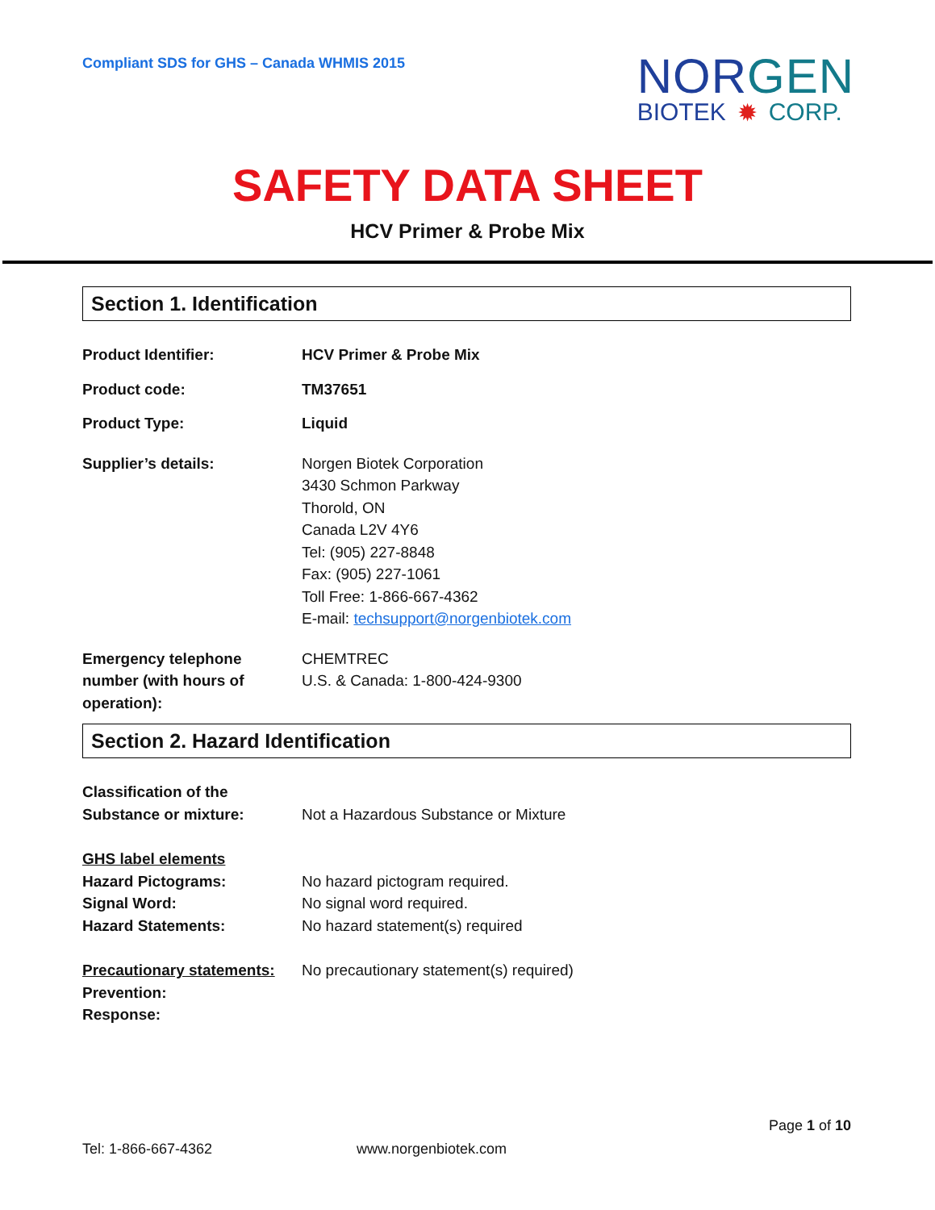Compliant SDS for GHS – Canada WHMIS 2015
NOR GEN
BIOTEK ✹ CORP.
SAFETY DATA SHEET
HCV Primer & Probe Mix
Section 1. Identification
Product Identifier: HCV Primer & Probe Mix
Product code: TM37651
Product Type: Liquid
Supplier’s details: Norgen Biotek Corporation
3430 Schmon Parkway
Thorold, ON
Canada L2V 4Y6
Tel: (905) 227-8848
Fax: (905) 227-1061
Toll Free: 1-866-667-4362
E-mail: techsupport@norgenbiotek.com
Emergency telephone number (with hours of operation):
CHEMTREC
U.S. & Canada: 1-800-424-9300
Section 2. Hazard Identification
Classification of the Substance or mixture:
Not a Hazardous Substance or Mixture
GHS label elements
Hazard Pictograms:
Signal Word:
Hazard Statements:
No hazard pictogram required.
No signal word required.
No hazard statement(s) required
Precautionary statements:
Prevention:
Response:
No precautionary statement(s) required)
Page 1 of 10
Tel: 1-866-667-4362 www.norgenbiotek.com